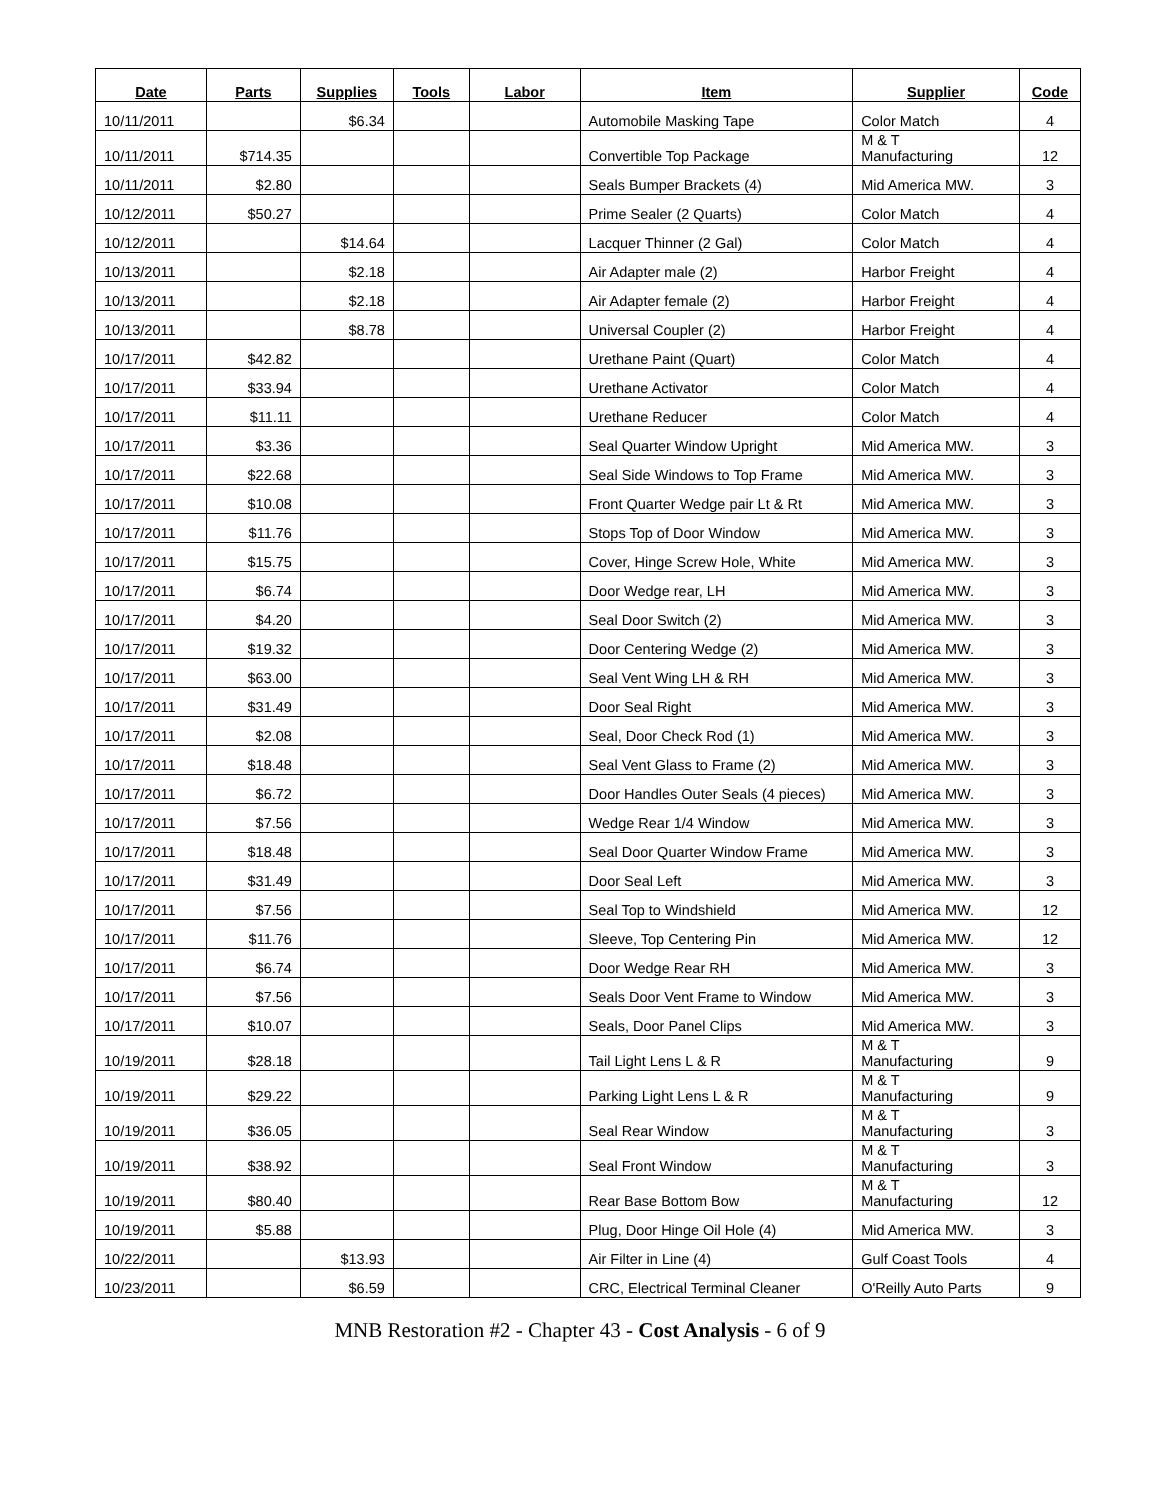| Date | Parts | Supplies | Tools | Labor | Item | Supplier | Code |
| --- | --- | --- | --- | --- | --- | --- | --- |
| 10/11/2011 | | $6.34 | | | Automobile Masking Tape | Color Match | 4 |
| 10/11/2011 | $714.35 | | | | Convertible Top Package | M & T Manufacturing | 12 |
| 10/11/2011 | $2.80 | | | | Seals Bumper Brackets (4) | Mid America MW. | 3 |
| 10/12/2011 | $50.27 | | | | Prime Sealer (2 Quarts) | Color Match | 4 |
| 10/12/2011 | | $14.64 | | | Lacquer Thinner (2 Gal) | Color Match | 4 |
| 10/13/2011 | | $2.18 | | | Air Adapter male (2) | Harbor Freight | 4 |
| 10/13/2011 | | $2.18 | | | Air Adapter female (2) | Harbor Freight | 4 |
| 10/13/2011 | | $8.78 | | | Universal Coupler (2) | Harbor Freight | 4 |
| 10/17/2011 | $42.82 | | | | Urethane Paint (Quart) | Color Match | 4 |
| 10/17/2011 | $33.94 | | | | Urethane Activator | Color Match | 4 |
| 10/17/2011 | $11.11 | | | | Urethane Reducer | Color Match | 4 |
| 10/17/2011 | $3.36 | | | | Seal Quarter Window Upright | Mid America MW. | 3 |
| 10/17/2011 | $22.68 | | | | Seal Side Windows to Top Frame | Mid America MW. | 3 |
| 10/17/2011 | $10.08 | | | | Front Quarter Wedge pair Lt & Rt | Mid America MW. | 3 |
| 10/17/2011 | $11.76 | | | | Stops Top of Door Window | Mid America MW. | 3 |
| 10/17/2011 | $15.75 | | | | Cover, Hinge Screw Hole, White | Mid America MW. | 3 |
| 10/17/2011 | $6.74 | | | | Door Wedge rear, LH | Mid America MW. | 3 |
| 10/17/2011 | $4.20 | | | | Seal Door Switch (2) | Mid America MW. | 3 |
| 10/17/2011 | $19.32 | | | | Door Centering Wedge (2) | Mid America MW. | 3 |
| 10/17/2011 | $63.00 | | | | Seal Vent Wing LH & RH | Mid America MW. | 3 |
| 10/17/2011 | $31.49 | | | | Door Seal Right | Mid America MW. | 3 |
| 10/17/2011 | $2.08 | | | | Seal, Door Check Rod (1) | Mid America MW. | 3 |
| 10/17/2011 | $18.48 | | | | Seal Vent Glass to Frame (2) | Mid America MW. | 3 |
| 10/17/2011 | $6.72 | | | | Door Handles Outer Seals (4 pieces) | Mid America MW. | 3 |
| 10/17/2011 | $7.56 | | | | Wedge Rear 1/4 Window | Mid America MW. | 3 |
| 10/17/2011 | $18.48 | | | | Seal Door Quarter Window Frame | Mid America MW. | 3 |
| 10/17/2011 | $31.49 | | | | Door Seal Left | Mid America MW. | 3 |
| 10/17/2011 | $7.56 | | | | Seal Top to Windshield | Mid America MW. | 12 |
| 10/17/2011 | $11.76 | | | | Sleeve, Top Centering Pin | Mid America MW. | 12 |
| 10/17/2011 | $6.74 | | | | Door Wedge Rear RH | Mid America MW. | 3 |
| 10/17/2011 | $7.56 | | | | Seals Door Vent Frame to Window | Mid America MW. | 3 |
| 10/17/2011 | $10.07 | | | | Seals, Door Panel Clips | Mid America MW. | 3 |
| 10/19/2011 | $28.18 | | | | Tail Light Lens L & R | M & T Manufacturing | 9 |
| 10/19/2011 | $29.22 | | | | Parking Light Lens L & R | M & T Manufacturing | 9 |
| 10/19/2011 | $36.05 | | | | Seal Rear Window | M & T Manufacturing | 3 |
| 10/19/2011 | $38.92 | | | | Seal Front Window | M & T Manufacturing | 3 |
| 10/19/2011 | $80.40 | | | | Rear Base Bottom Bow | M & T Manufacturing | 12 |
| 10/19/2011 | $5.88 | | | | Plug, Door Hinge Oil Hole (4) | Mid America MW. | 3 |
| 10/22/2011 | | $13.93 | | | Air Filter in Line (4) | Gulf Coast Tools | 4 |
| 10/23/2011 | | $6.59 | | | CRC, Electrical Terminal Cleaner | O'Reilly Auto Parts | 9 |
MNB Restoration #2 - Chapter 43 - Cost Analysis - 6 of 9